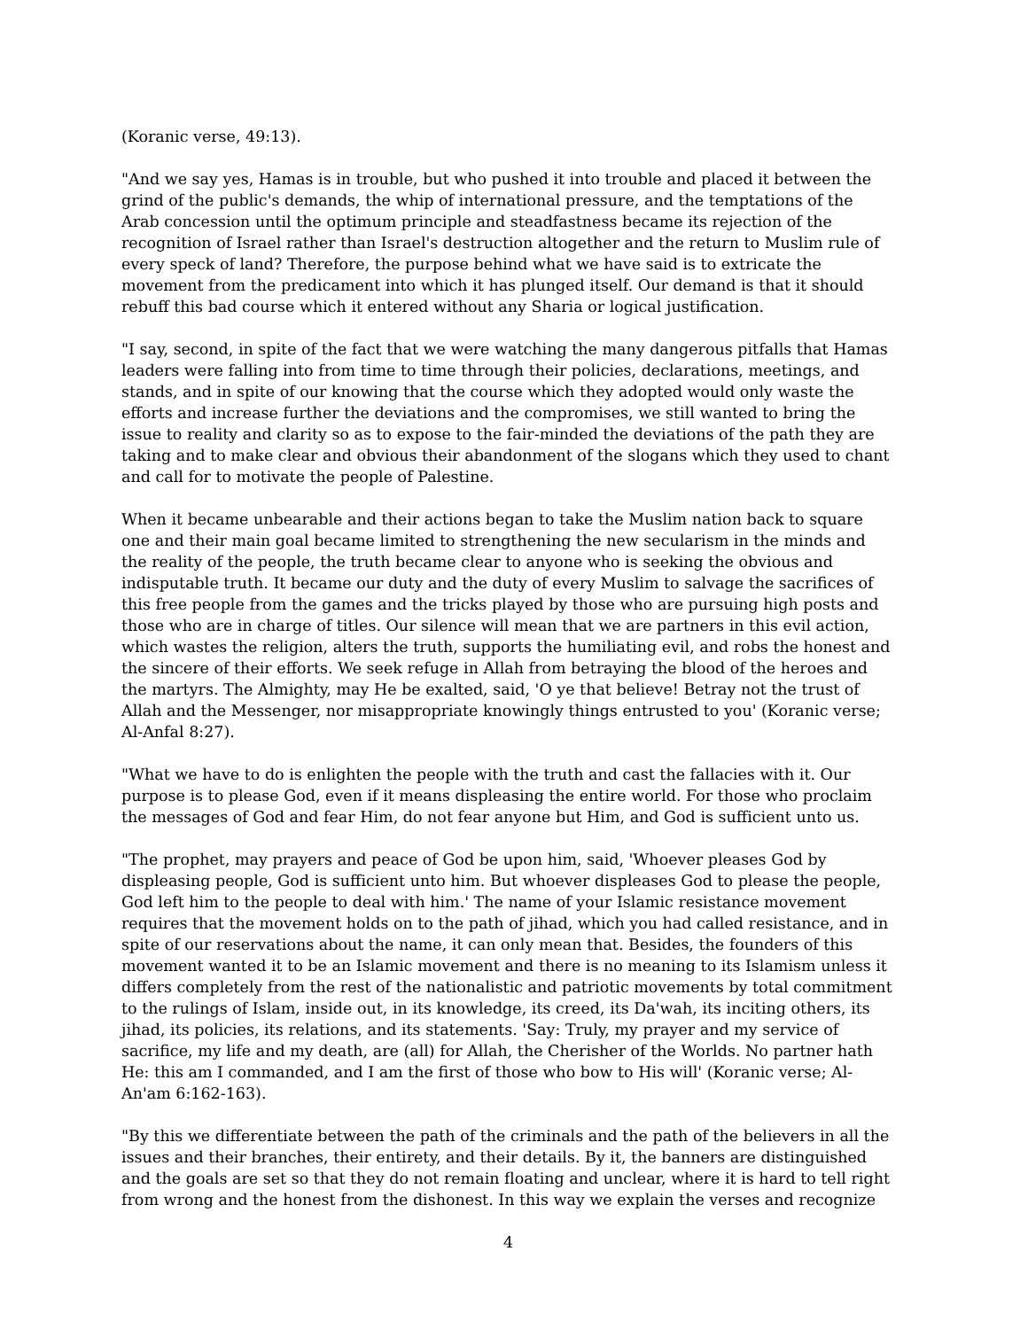(Koranic verse, 49:13).
"And we say yes, Hamas is in trouble, but who pushed it into trouble and placed it between the grind of the public's demands, the whip of international pressure, and the temptations of the Arab concession until the optimum principle and steadfastness became its rejection of the recognition of Israel rather than Israel's destruction altogether and the return to Muslim rule of every speck of land? Therefore, the purpose behind what we have said is to extricate the movement from the predicament into which it has plunged itself. Our demand is that it should rebuff this bad course which it entered without any Sharia or logical justification.
"I say, second, in spite of the fact that we were watching the many dangerous pitfalls that Hamas leaders were falling into from time to time through their policies, declarations, meetings, and stands, and in spite of our knowing that the course which they adopted would only waste the efforts and increase further the deviations and the compromises, we still wanted to bring the issue to reality and clarity so as to expose to the fair-minded the deviations of the path they are taking and to make clear and obvious their abandonment of the slogans which they used to chant and call for to motivate the people of Palestine.
When it became unbearable and their actions began to take the Muslim nation back to square one and their main goal became limited to strengthening the new secularism in the minds and the reality of the people, the truth became clear to anyone who is seeking the obvious and indisputable truth. It became our duty and the duty of every Muslim to salvage the sacrifices of this free people from the games and the tricks played by those who are pursuing high posts and those who are in charge of titles. Our silence will mean that we are partners in this evil action, which wastes the religion, alters the truth, supports the humiliating evil, and robs the honest and the sincere of their efforts. We seek refuge in Allah from betraying the blood of the heroes and the martyrs. The Almighty, may He be exalted, said, 'O ye that believe! Betray not the trust of Allah and the Messenger, nor misappropriate knowingly things entrusted to you' (Koranic verse; Al-Anfal 8:27).
"What we have to do is enlighten the people with the truth and cast the fallacies with it. Our purpose is to please God, even if it means displeasing the entire world. For those who proclaim the messages of God and fear Him, do not fear anyone but Him, and God is sufficient unto us.
"The prophet, may prayers and peace of God be upon him, said, 'Whoever pleases God by displeasing people, God is sufficient unto him. But whoever displeases God to please the people, God left him to the people to deal with him.' The name of your Islamic resistance movement requires that the movement holds on to the path of jihad, which you had called resistance, and in spite of our reservations about the name, it can only mean that. Besides, the founders of this movement wanted it to be an Islamic movement and there is no meaning to its Islamism unless it differs completely from the rest of the nationalistic and patriotic movements by total commitment to the rulings of Islam, inside out, in its knowledge, its creed, its Da'wah, its inciting others, its jihad, its policies, its relations, and its statements. 'Say: Truly, my prayer and my service of sacrifice, my life and my death, are (all) for Allah, the Cherisher of the Worlds. No partner hath He: this am I commanded, and I am the first of those who bow to His will' (Koranic verse; Al-An'am 6:162-163).
"By this we differentiate between the path of the criminals and the path of the believers in all the issues and their branches, their entirety, and their details. By it, the banners are distinguished and the goals are set so that they do not remain floating and unclear, where it is hard to tell right from wrong and the honest from the dishonest. In this way we explain the verses and recognize
4